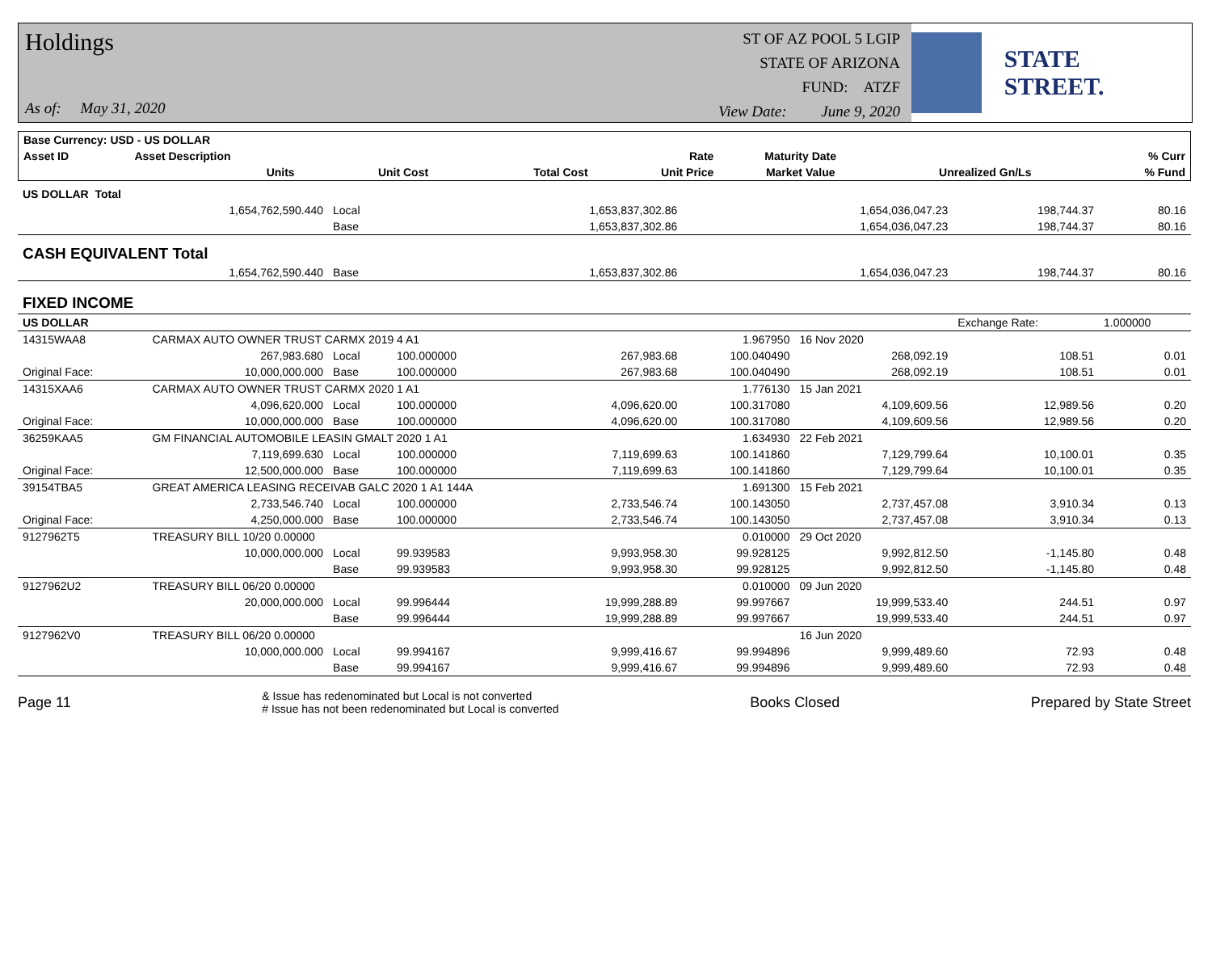Holdings
As of: May 31, 2020
ST OF AZ POOL 5 LGIP
STATE OF ARIZONA
FUND: ATZF
View Date: June 9, 2020
STATE STREET.
| Base Currency: USD - US DOLLAR | | | | | | | | |
| --- | --- | --- | --- | --- | --- | --- | --- | --- |
| Asset ID | Asset Description | | | | Rate | Maturity Date | | % Curr |
| | Units | | Unit Cost | Total Cost | Unit Price | Market Value | Unrealized Gn/Ls | % Fund |
| US DOLLAR Total | | | | | | | | |
| | 1,654,762,590.440 | Local | | 1,653,837,302.86 | | 1,654,036,047.23 | 198,744.37 | 80.16 |
| | | Base | | 1,653,837,302.86 | | 1,654,036,047.23 | 198,744.37 | 80.16 |
| CASH EQUIVALENT Total | | | | | | | | |
| | 1,654,762,590.440 | Base | | 1,653,837,302.86 | | 1,654,036,047.23 | 198,744.37 | 80.16 |
| FIXED INCOME | | | | | | | | |
| US DOLLAR | | | | | | | Exchange Rate: | 1.000000 |
| 14315WAA8 | CARMAX AUTO OWNER TRUST CARMX 2019 4 A1 | | | | 1.967950 | 16 Nov 2020 | | |
| | 267,983.680 | Local | 100.000000 | 267,983.68 | 100.040490 | 268,092.19 | 108.51 | 0.01 |
| Original Face: | 10,000,000.000 | Base | 100.000000 | 267,983.68 | 100.040490 | 268,092.19 | 108.51 | 0.01 |
| 14315XAA6 | CARMAX AUTO OWNER TRUST CARMX 2020 1 A1 | | | | 1.776130 | 15 Jan 2021 | | |
| | 4,096,620.000 | Local | 100.000000 | 4,096,620.00 | 100.317080 | 4,109,609.56 | 12,989.56 | 0.20 |
| Original Face: | 10,000,000.000 | Base | 100.000000 | 4,096,620.00 | 100.317080 | 4,109,609.56 | 12,989.56 | 0.20 |
| 36259KAA5 | GM FINANCIAL AUTOMOBILE LEASIN GMALT 2020 1 A1 | | | | 1.634930 | 22 Feb 2021 | | |
| | 7,119,699.630 | Local | 100.000000 | 7,119,699.63 | 100.141860 | 7,129,799.64 | 10,100.01 | 0.35 |
| Original Face: | 12,500,000.000 | Base | 100.000000 | 7,119,699.63 | 100.141860 | 7,129,799.64 | 10,100.01 | 0.35 |
| 39154TBA5 | GREAT AMERICA LEASING RECEIVAB GALC 2020 1 A1 144A | | | | 1.691300 | 15 Feb 2021 | | |
| | 2,733,546.740 | Local | 100.000000 | 2,733,546.74 | 100.143050 | 2,737,457.08 | 3,910.34 | 0.13 |
| Original Face: | 4,250,000.000 | Base | 100.000000 | 2,733,546.74 | 100.143050 | 2,737,457.08 | 3,910.34 | 0.13 |
| 9127962T5 | TREASURY BILL 10/20 0.00000 | | | | 0.010000 | 29 Oct 2020 | | |
| | 10,000,000.000 | Local | 99.939583 | 9,993,958.30 | 99.928125 | 9,992,812.50 | -1,145.80 | 0.48 |
| | | Base | 99.939583 | 9,993,958.30 | 99.928125 | 9,992,812.50 | -1,145.80 | 0.48 |
| 9127962U2 | TREASURY BILL 06/20 0.00000 | | | | 0.010000 | 09 Jun 2020 | | |
| | 20,000,000.000 | Local | 99.996444 | 19,999,288.89 | 99.997667 | 19,999,533.40 | 244.51 | 0.97 |
| | | Base | 99.996444 | 19,999,288.89 | 99.997667 | 19,999,533.40 | 244.51 | 0.97 |
| 9127962V0 | TREASURY BILL 06/20 0.00000 | | | | | 16 Jun 2020 | | |
| | 10,000,000.000 | Local | 99.994167 | 9,999,416.67 | 99.994896 | 9,999,489.60 | 72.93 | 0.48 |
| | | Base | 99.994167 | 9,999,416.67 | 99.994896 | 9,999,489.60 | 72.93 | 0.48 |
Page 11
& Issue has redenominated but Local is not converted
# Issue has not been redenominated but Local is converted
Books Closed Prepared by State Street